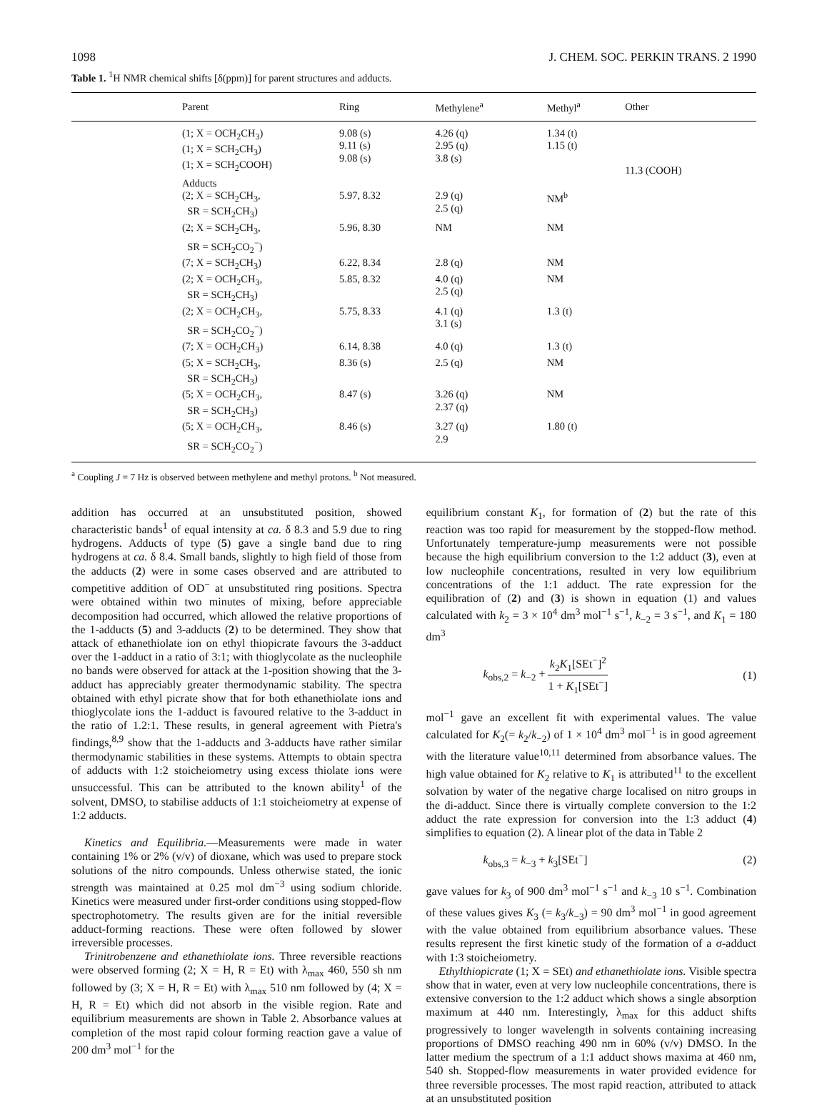1098 J. CHEM. SOC. PERKIN TRANS. 2 1990
Table 1. <sup>1</sup>H NMR chemical shifts [δ(ppm)] for parent structures and adducts.
| Parent | Ring | Methylene<sup>a</sup> | Methyl<sup>a</sup> | Other |
| --- | --- | --- | --- | --- |
| (1; X = OCH<sub>2</sub>CH<sub>3</sub>) (1; X = SCH<sub>2</sub>CH<sub>3</sub>) (1; X = SCH<sub>2</sub>COOH) | 9.08 (s) 9.11 (s) 9.08 (s) | 4.26 (q) 2.95 (q) 3.8 (s) | 1.34 (t) 1.15 (t) | 11.3 (COOH) |
| Adducts | | | | |
| (2; X = SCH<sub>2</sub>CH<sub>3</sub>, SR = SCH<sub>2</sub>CH<sub>3</sub>) | 5.97, 8.32 | 2.9 (q) 2.5 (q) | NM<sup>b</sup> | |
| (2; X = SCH<sub>2</sub>CH<sub>3</sub>, SR = SCH<sub>2</sub>CO<sub>2</sub><sup>−</sup>) | 5.96, 8.30 | NM | NM | |
| (7; X = SCH<sub>2</sub>CH<sub>3</sub>) | 6.22, 8.34 | 2.8 (q) | NM | |
| (2; X = OCH<sub>2</sub>CH<sub>3</sub>, SR = SCH<sub>2</sub>CH<sub>3</sub>) | 5.85, 8.32 | 4.0 (q) 2.5 (q) | NM | |
| (2; X = OCH<sub>2</sub>CH<sub>3</sub>, SR = SCH<sub>2</sub>CO<sub>2</sub><sup>−</sup>) | 5.75, 8.33 | 4.1 (q) 3.1 (s) | 1.3 (t) | |
| (7; X = OCH<sub>2</sub>CH<sub>3</sub>) | 6.14, 8.38 | 4.0 (q) | 1.3 (t) | |
| (5; X = SCH<sub>2</sub>CH<sub>3</sub>, SR = SCH<sub>2</sub>CH<sub>3</sub>) | 8.36 (s) | 2.5 (q) | NM | |
| (5; X = OCH<sub>2</sub>CH<sub>3</sub>, SR = SCH<sub>2</sub>CH<sub>3</sub>) | 8.47 (s) | 3.26 (q) 2.37 (q) | NM | |
| (5; X = OCH<sub>2</sub>CH<sub>3</sub>, SR = SCH<sub>2</sub>CO<sub>2</sub><sup>−</sup>) | 8.46 (s) | 3.27 (q) 2.9 | 1.80 (t) | |
<sup>a</sup> Coupling J = 7 Hz is observed between methylene and methyl protons. <sup>b</sup> Not measured.
addition has occurred at an unsubstituted position, showed characteristic bands<sup>1</sup> of equal intensity at ca. δ 8.3 and 5.9 due to ring hydrogens. Adducts of type (5) gave a single band due to ring hydrogens at ca. δ 8.4. Small bands, slightly to high field of those from the adducts (2) were in some cases observed and are attributed to competitive addition of OD<sup>−</sup> at unsubstituted ring positions. Spectra were obtained within two minutes of mixing, before appreciable decomposition had occurred, which allowed the relative proportions of the 1-adducts (5) and 3-adducts (2) to be determined. They show that attack of ethanethiolate ion on ethyl thiopicrate favours the 3-adduct over the 1-adduct in a ratio of 3:1; with thioglycolate as the nucleophile no bands were observed for attack at the 1-position showing that the 3-adduct has appreciably greater thermodynamic stability. The spectra obtained with ethyl picrate show that for both ethanethiolate ions and thioglycolate ions the 1-adduct is favoured relative to the 3-adduct in the ratio of 1.2:1. These results, in general agreement with Pietra's findings,<sup>8,9</sup> show that the 1-adducts and 3-adducts have rather similar thermodynamic stabilities in these systems. Attempts to obtain spectra of adducts with 1:2 stoicheiometry using excess thiolate ions were unsuccessful. This can be attributed to the known ability<sup>1</sup> of the solvent, DMSO, to stabilise adducts of 1:1 stoicheiometry at expense of 1:2 adducts.
Kinetics and Equilibria.—Measurements were made in water containing 1% or 2% (v/v) of dioxane, which was used to prepare stock solutions of the nitro compounds. Unless otherwise stated, the ionic strength was maintained at 0.25 mol dm<sup>−3</sup> using sodium chloride. Kinetics were measured under first-order conditions using stopped-flow spectrophotometry. The results given are for the initial reversible adduct-forming reactions. These were often followed by slower irreversible processes.
Trinitrobenzene and ethanethiolate ions. Three reversible reactions were observed forming (2; X = H, R = Et) with λ<sub>max</sub> 460, 550 sh nm followed by (3; X = H, R = Et) with λ<sub>max</sub> 510 nm followed by (4; X = H, R = Et) which did not absorb in the visible region. Rate and equilibrium measurements are shown in Table 2. Absorbance values at completion of the most rapid colour forming reaction gave a value of 200 dm<sup>3</sup> mol<sup>−1</sup> for the
equilibrium constant K<sub>1</sub>, for formation of (2) but the rate of this reaction was too rapid for measurement by the stopped-flow method. Unfortunately temperature-jump measurements were not possible because the high equilibrium conversion to the 1:2 adduct (3), even at low nucleophile concentrations, resulted in very low equilibrium concentrations of the 1:1 adduct. The rate expression for the equilibration of (2) and (3) is shown in equation (1) and values calculated with k<sub>2</sub> = 3 × 10<sup>4</sup> dm<sup>3</sup> mol<sup>−1</sup> s<sup>−1</sup>, k<sub>−2</sub> = 3 s<sup>−1</sup>, and K<sub>1</sub> = 180 dm<sup>3</sup>
k<sub>obs,2</sub> = k<sub>−2</sub> + k<sub>2</sub>K<sub>1</sub>[SEt<sup>−</sup>]<sup>2</sup> 1 + K<sub>1</sub>[SEt<sup>−</sup>] (1)
mol<sup>−1</sup> gave an excellent fit with experimental values. The value calculated for K<sub>2</sub>(= k<sub>2</sub>/k<sub>−2</sub>) of 1 × 10<sup>4</sup> dm<sup>3</sup> mol<sup>−1</sup> is in good agreement with the literature value<sup>10,11</sup> determined from absorbance values. The high value obtained for K<sub>2</sub> relative to K<sub>1</sub> is attributed<sup>11</sup> to the excellent solvation by water of the negative charge localised on nitro groups in the di-adduct. Since there is virtually complete conversion to the 1:2 adduct the rate expression for conversion into the 1:3 adduct (4) simplifies to equation (2). A linear plot of the data in Table 2
k<sub>obs,3</sub> = k<sub>−3</sub> + k<sub>3</sub>[SEt<sup>−</sup>] (2)
gave values for k<sub>3</sub> of 900 dm<sup>3</sup> mol<sup>−1</sup> s<sup>−1</sup> and k<sub>−3</sub> 10 s<sup>−1</sup>. Combination of these values gives K<sub>3</sub> (= k<sub>3</sub>/k<sub>−3</sub>) = 90 dm<sup>3</sup> mol<sup>−1</sup> in good agreement with the value obtained from equilibrium absorbance values. These results represent the first kinetic study of the formation of a σ-adduct with 1:3 stoicheiometry.
Ethylthiopicrate (1; X = SEt) and ethanethiolate ions. Visible spectra show that in water, even at very low nucleophile concentrations, there is extensive conversion to the 1:2 adduct which shows a single absorption maximum at 440 nm. Interestingly, λ<sub>max</sub> for this adduct shifts progressively to longer wavelength in solvents containing increasing proportions of DMSO reaching 490 nm in 60% (v/v) DMSO. In the latter medium the spectrum of a 1:1 adduct shows maxima at 460 nm, 540 sh. Stopped-flow measurements in water provided evidence for three reversible processes. The most rapid reaction, attributed to attack at an unsubstituted position